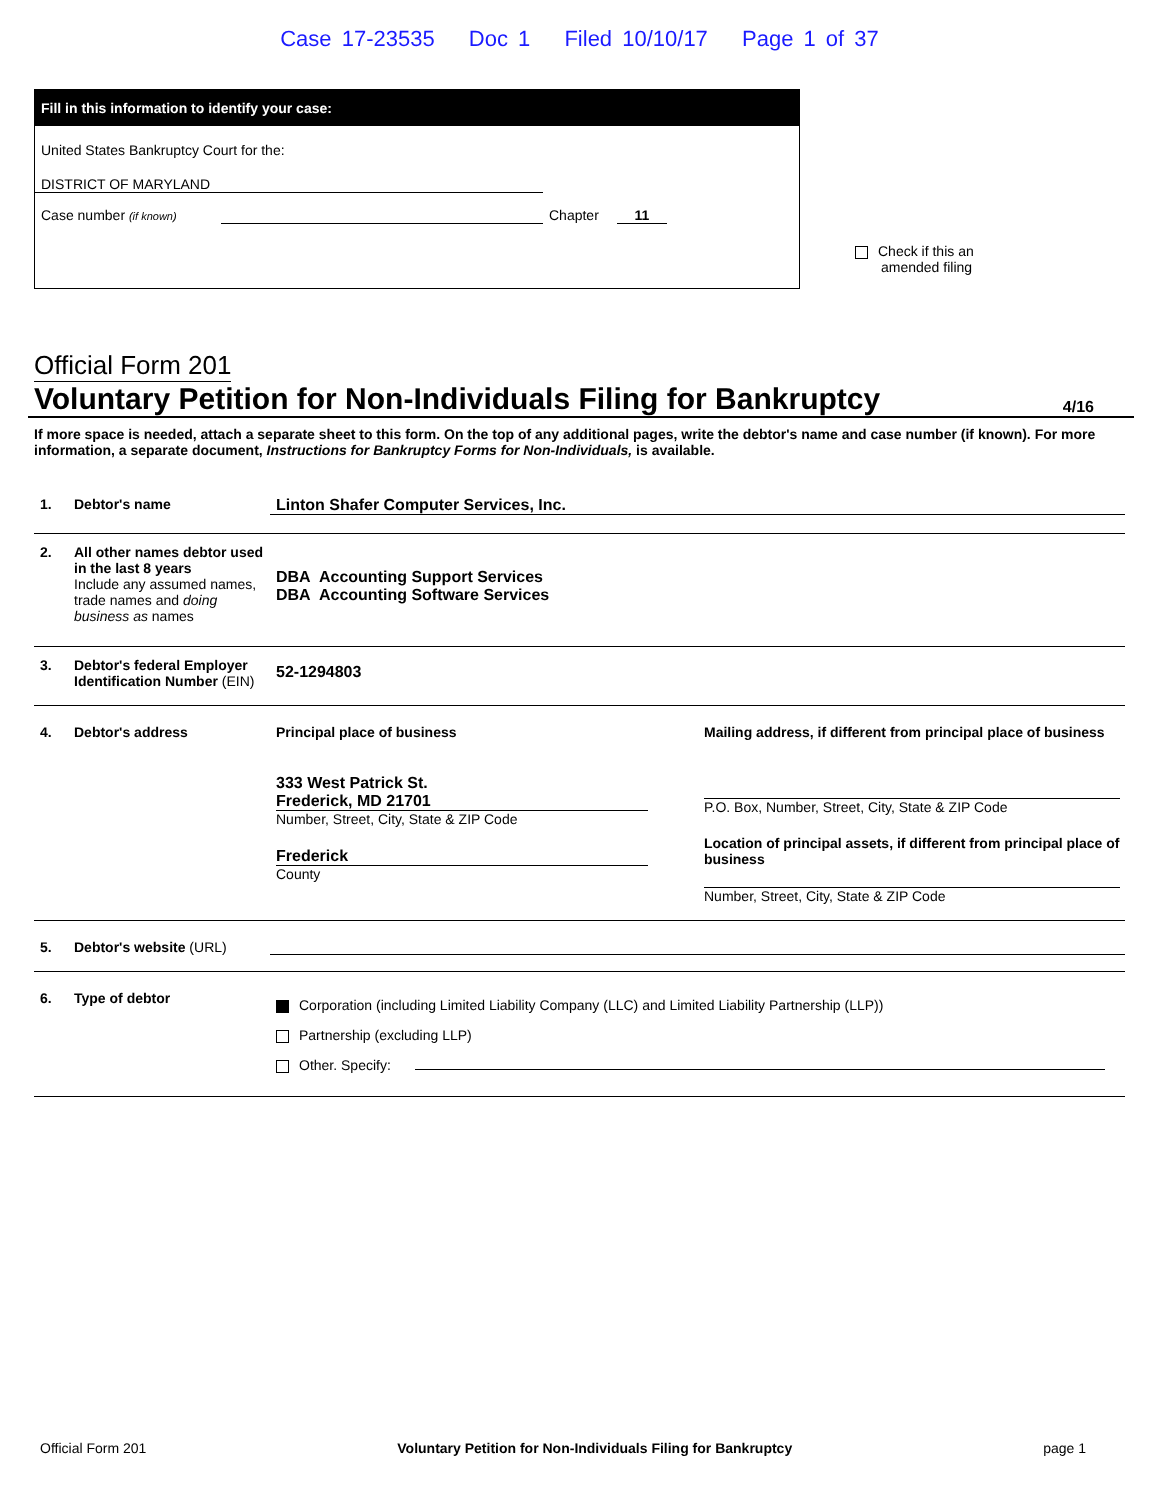Case 17-23535 Doc 1 Filed 10/10/17 Page 1 of 37
Fill in this information to identify your case:
United States Bankruptcy Court for the:
DISTRICT OF MARYLAND
Case number (if known) Chapter 11
Check if this an amended filing
Official Form 201
Voluntary Petition for Non-Individuals Filing for Bankruptcy 4/16
If more space is needed, attach a separate sheet to this form. On the top of any additional pages, write the debtor's name and case number (if known). For more information, a separate document, Instructions for Bankruptcy Forms for Non-Individuals, is available.
1. Debtor's name Linton Shafer Computer Services, Inc.
2. All other names debtor used in the last 8 years
Include any assumed names, trade names and doing business as names
DBA Accounting Support Services
DBA Accounting Software Services
3. Debtor's federal Employer Identification Number (EIN)
52-1294803
4. Debtor's address Principal place of business
333 West Patrick St.
Frederick, MD 21701
Number, Street, City, State & ZIP Code
Frederick
County
Mailing address, if different from principal place of business
P.O. Box, Number, Street, City, State & ZIP Code
Location of principal assets, if different from principal place of business
Number, Street, City, State & ZIP Code
5. Debtor's website (URL)
6. Type of debtor
Corporation (including Limited Liability Company (LLC) and Limited Liability Partnership (LLP))
Partnership (excluding LLP)
Other. Specify:
Official Form 201 Voluntary Petition for Non-Individuals Filing for Bankruptcy page 1